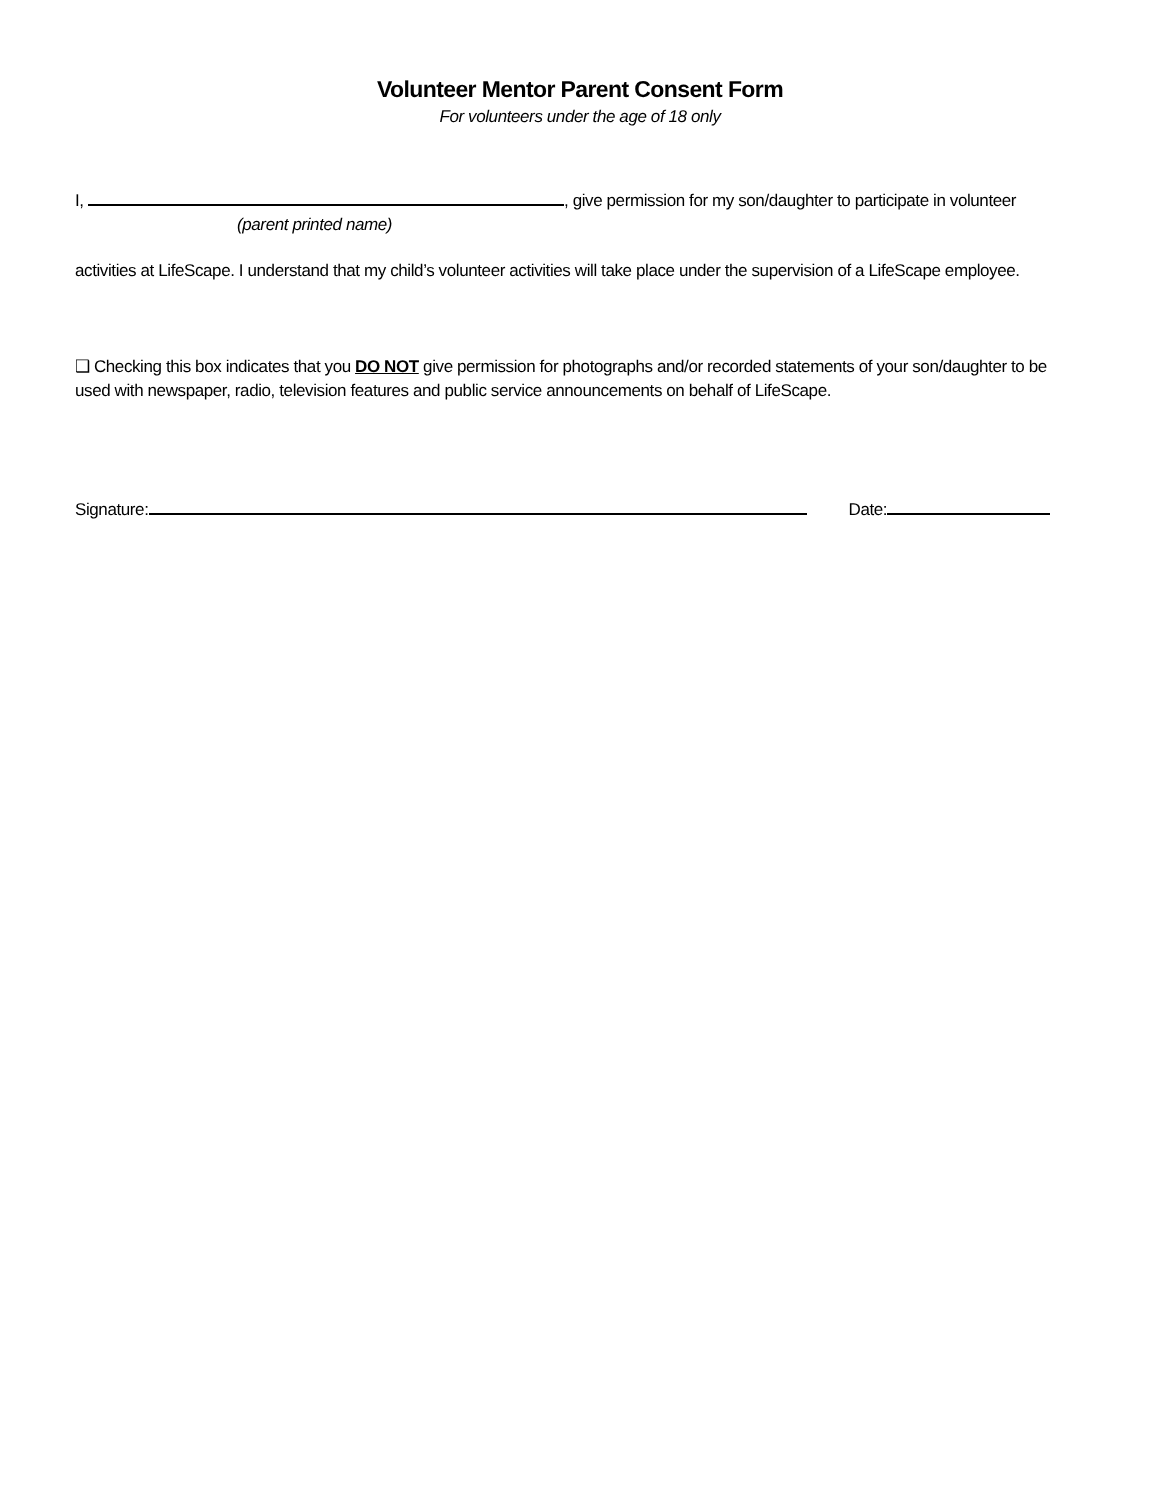Volunteer Mentor Parent Consent Form
For volunteers under the age of 18 only
I, , give permission for my son/daughter to participate in volunteer
(parent printed name)
activities at LifeScape. I understand that my child’s volunteer activities will take place under the supervision of a LifeScape employee.
❑ Checking this box indicates that you DO NOT give permission for photographs and/or recorded statements of your son/daughter to be used with newspaper, radio, television features and public service announcements on behalf of LifeScape.
Signature: Date: